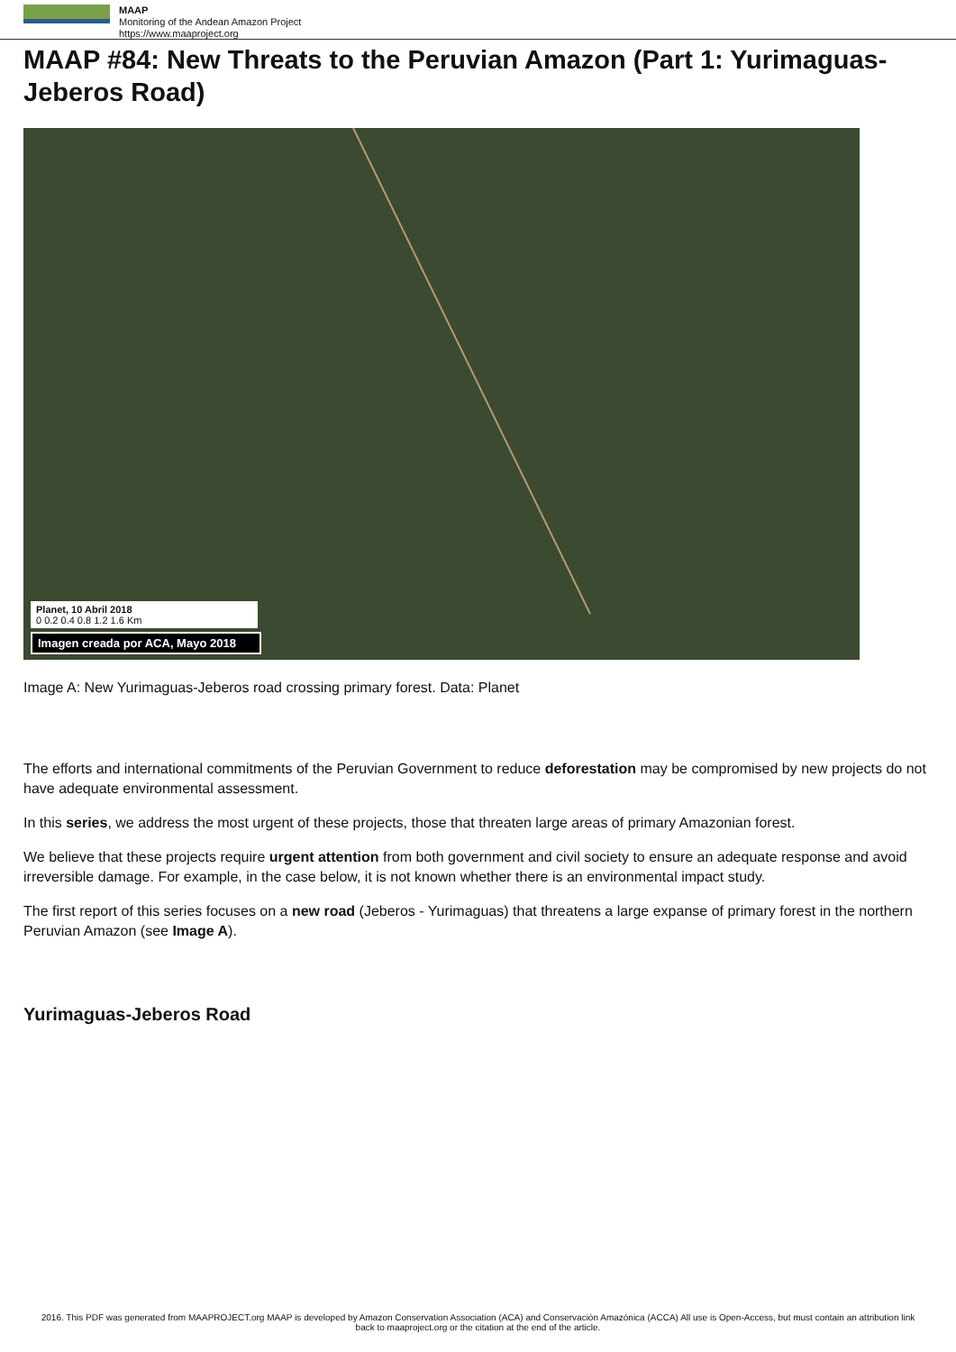MAAP
Monitoring of the Andean Amazon Project
https://www.maaproject.org
MAAP #84: New Threats to the Peruvian Amazon (Part 1: Yurimaguas-Jeberos Road)
Planet, 10 Abril 2018
0 0.2 0.4 0.8 1.2 1.6 Km
Imagen creada por ACA, Mayo 2018
Image A: New Yurimaguas-Jeberos road crossing primary forest. Data: Planet
The efforts and international commitments of the Peruvian Government to reduce deforestation may be compromised by new projects do not have adequate environmental assessment.
In this series, we address the most urgent of these projects, those that threaten large areas of primary Amazonian forest.
We believe that these projects require urgent attention from both government and civil society to ensure an adequate response and avoid irreversible damage. For example, in the case below, it is not known whether there is an environmental impact study.
The first report of this series focuses on a new road (Jeberos - Yurimaguas) that threatens a large expanse of primary forest in the northern Peruvian Amazon (see Image A).
Yurimaguas-Jeberos Road
2016. This PDF was generated from MAAPROJECT.org MAAP is developed by Amazon Conservation Association (ACA) and Conservación Amazónica (ACCA) All use is Open-Access, but must contain an attribution link back to maaproject.org or the citation at the end of the article.